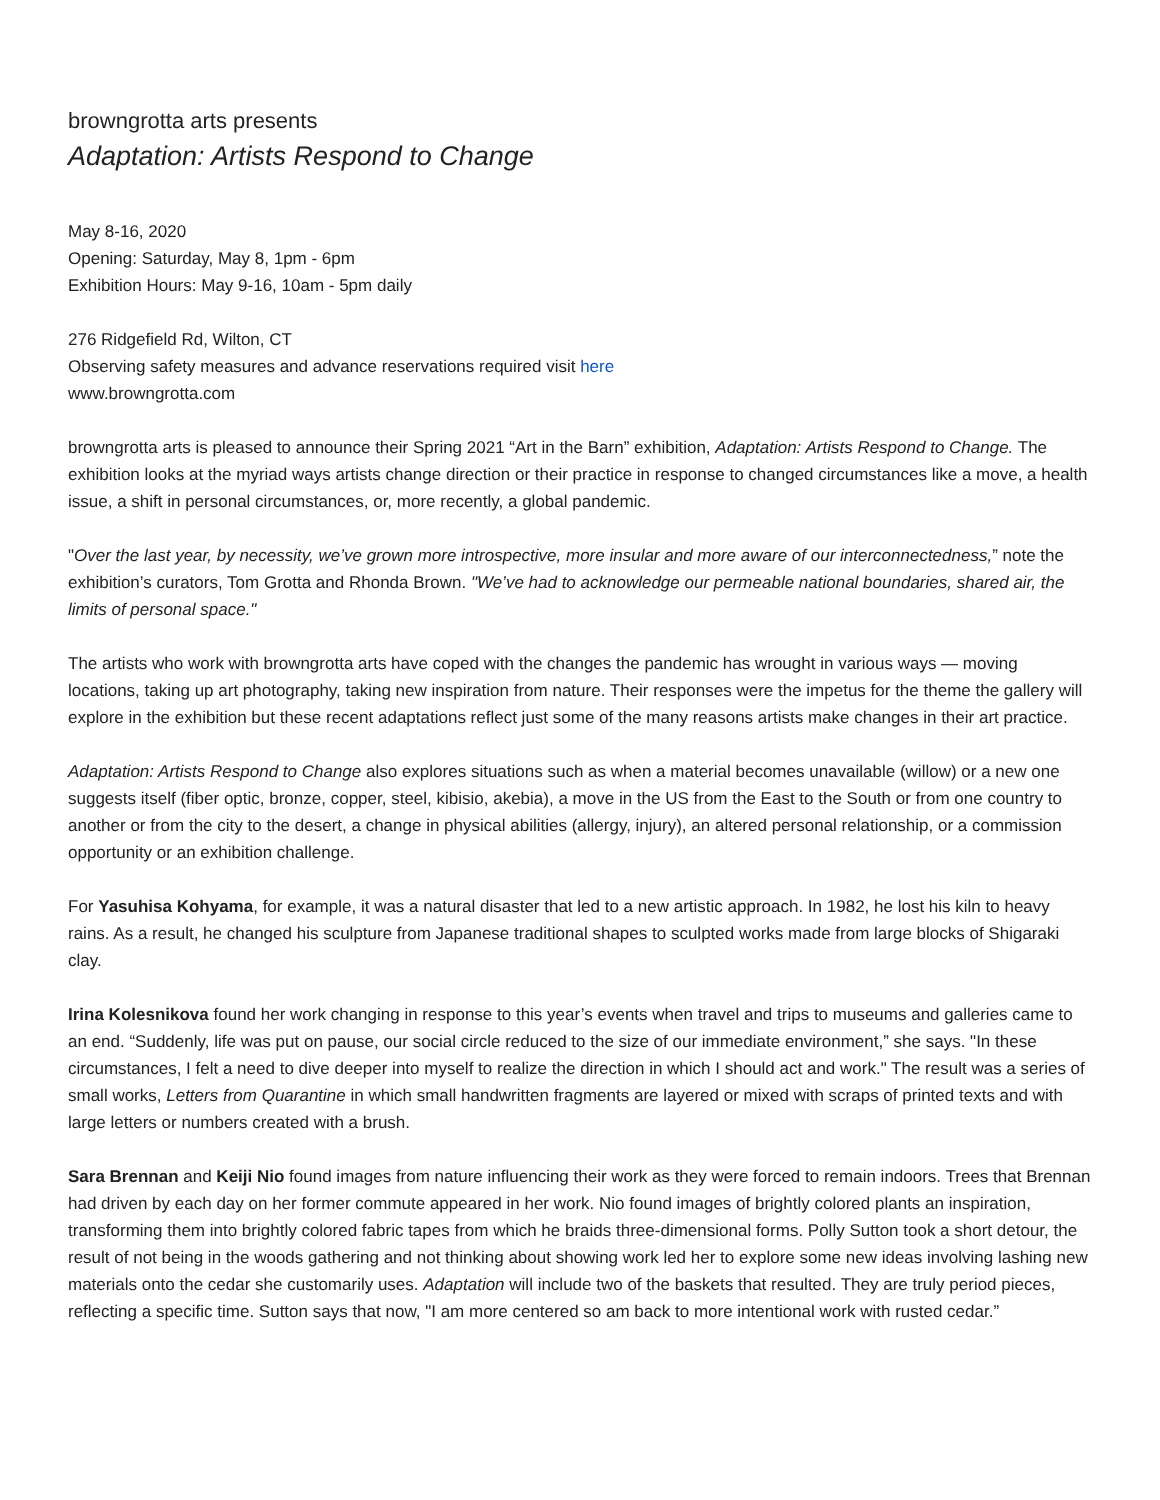browngrotta arts presents
Adaptation: Artists Respond to Change
May 8-16, 2020
Opening: Saturday, May 8, 1pm - 6pm
Exhibition Hours: May 9-16, 10am - 5pm daily
276 Ridgefield Rd, Wilton, CT
Observing safety measures and advance reservations required visit here
www.browngrotta.com
browngrotta arts is pleased to announce their Spring 2021 “Art in the Barn” exhibition, Adaptation: Artists Respond to Change. The exhibition looks at the myriad ways artists change direction or their practice in response to changed circumstances like a move, a health issue, a shift in personal circumstances, or, more recently, a global pandemic.
"Over the last year, by necessity, we’ve grown more introspective, more insular and more aware of our interconnectedness,” note the exhibition’s curators, Tom Grotta and Rhonda Brown. "We’ve had to acknowledge our permeable national boundaries, shared air, the limits of personal space."
The artists who work with browngrotta arts have coped with the changes the pandemic has wrought in various ways — moving locations, taking up art photography, taking new inspiration from nature. Their responses were the impetus for the theme the gallery will explore in the exhibition but these recent adaptations reflect just some of the many reasons artists make changes in their art practice.
Adaptation: Artists Respond to Change also explores situations such as when a material becomes unavailable (willow) or a new one suggests itself (fiber optic, bronze, copper, steel, kibisio, akebia), a move in the US from the East to the South or from one country to another or from the city to the desert, a change in physical abilities (allergy, injury), an altered personal relationship, or a commission opportunity or an exhibition challenge.
For Yasuhisa Kohyama, for example, it was a natural disaster that led to a new artistic approach. In 1982, he lost his kiln to heavy rains. As a result, he changed his sculpture from Japanese traditional shapes to sculpted works made from large blocks of Shigaraki clay.
Irina Kolesnikova found her work changing in response to this year’s events when travel and trips to museums and galleries came to an end. “Suddenly, life was put on pause, our social circle reduced to the size of our immediate environment,” she says. "In these circumstances, I felt a need to dive deeper into myself to realize the direction in which I should act and work." The result was a series of small works, Letters from Quarantine in which small handwritten fragments are layered or mixed with scraps of printed texts and with large letters or numbers created with a brush.
Sara Brennan and Keiji Nio found images from nature influencing their work as they were forced to remain indoors. Trees that Brennan had driven by each day on her former commute appeared in her work. Nio found images of brightly colored plants an inspiration, transforming them into brightly colored fabric tapes from which he braids three-dimensional forms. Polly Sutton took a short detour, the result of not being in the woods gathering and not thinking about showing work led her to explore some new ideas involving lashing new materials onto the cedar she customarily uses. Adaptation will include two of the baskets that resulted. They are truly period pieces, reflecting a specific time. Sutton says that now, "I am more centered so am back to more intentional work with rusted cedar.”